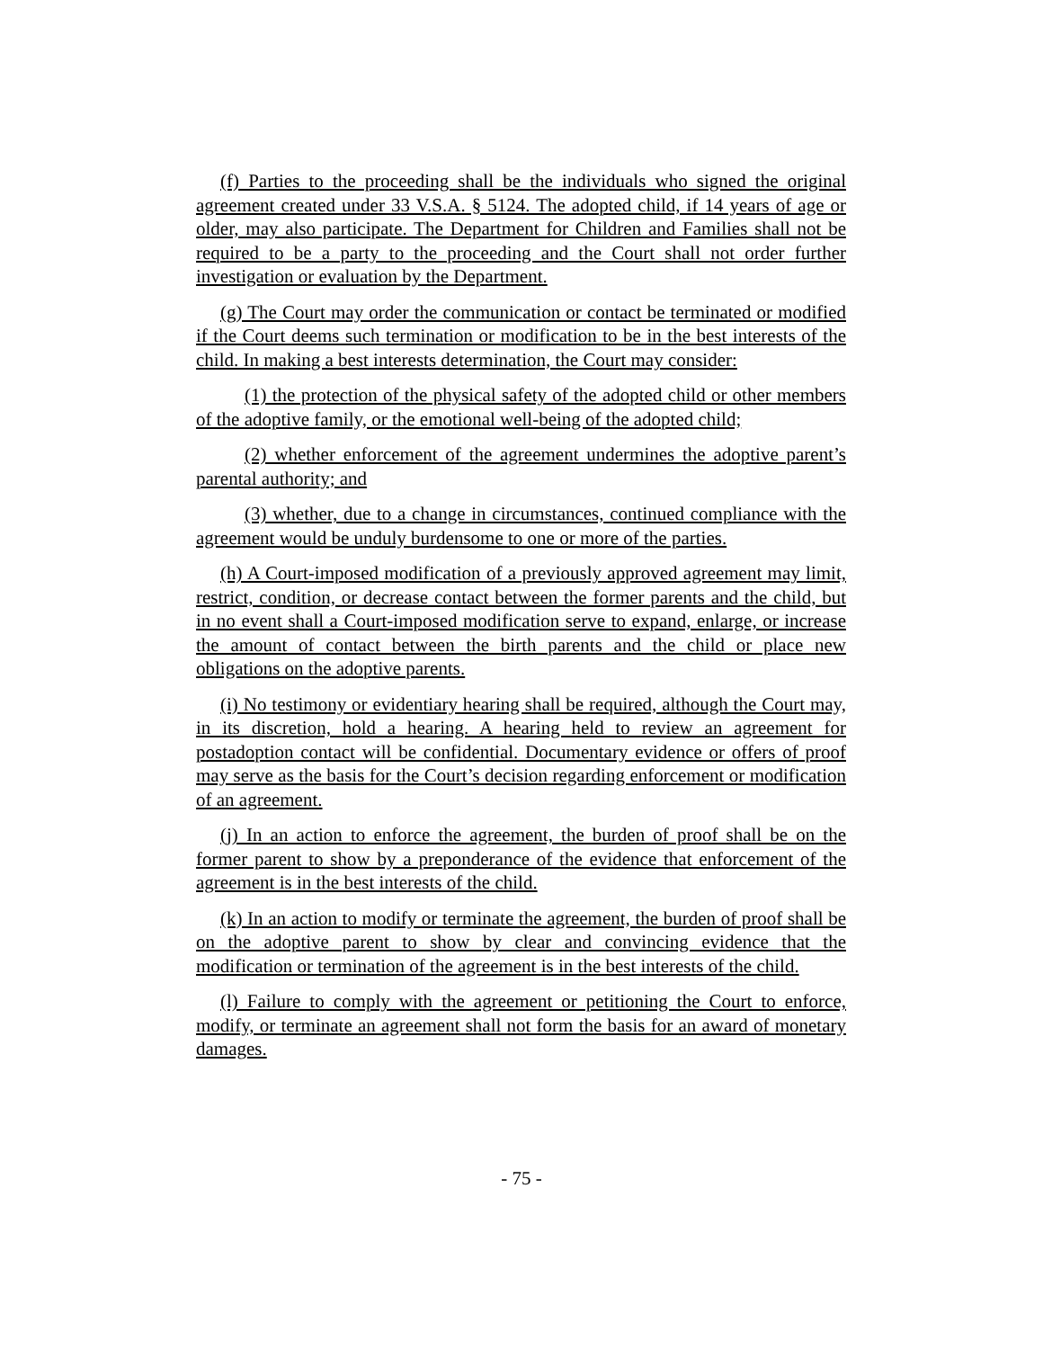(f) Parties to the proceeding shall be the individuals who signed the original agreement created under 33 V.S.A. § 5124. The adopted child, if 14 years of age or older, may also participate. The Department for Children and Families shall not be required to be a party to the proceeding and the Court shall not order further investigation or evaluation by the Department.
(g) The Court may order the communication or contact be terminated or modified if the Court deems such termination or modification to be in the best interests of the child. In making a best interests determination, the Court may consider:
(1) the protection of the physical safety of the adopted child or other members of the adoptive family, or the emotional well-being of the adopted child;
(2) whether enforcement of the agreement undermines the adoptive parent’s parental authority; and
(3) whether, due to a change in circumstances, continued compliance with the agreement would be unduly burdensome to one or more of the parties.
(h) A Court-imposed modification of a previously approved agreement may limit, restrict, condition, or decrease contact between the former parents and the child, but in no event shall a Court-imposed modification serve to expand, enlarge, or increase the amount of contact between the birth parents and the child or place new obligations on the adoptive parents.
(i) No testimony or evidentiary hearing shall be required, although the Court may, in its discretion, hold a hearing. A hearing held to review an agreement for postadoption contact will be confidential. Documentary evidence or offers of proof may serve as the basis for the Court’s decision regarding enforcement or modification of an agreement.
(j) In an action to enforce the agreement, the burden of proof shall be on the former parent to show by a preponderance of the evidence that enforcement of the agreement is in the best interests of the child.
(k) In an action to modify or terminate the agreement, the burden of proof shall be on the adoptive parent to show by clear and convincing evidence that the modification or termination of the agreement is in the best interests of the child.
(l) Failure to comply with the agreement or petitioning the Court to enforce, modify, or terminate an agreement shall not form the basis for an award of monetary damages.
- 75 -